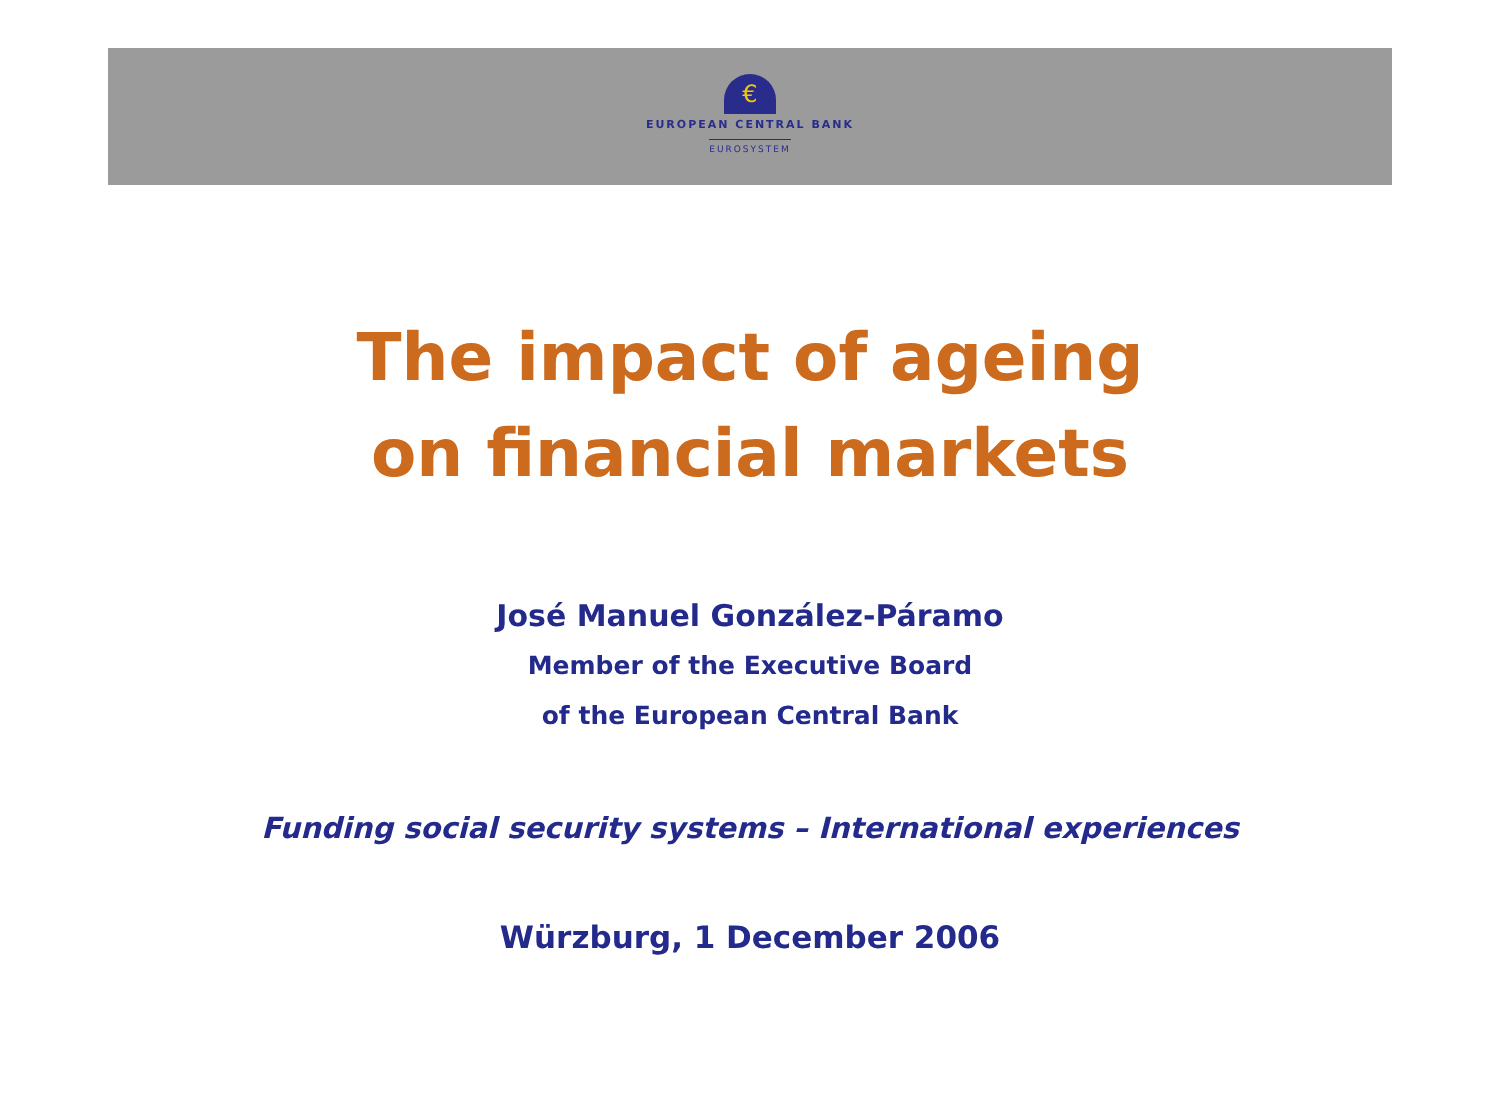€
EUROPEAN CENTRAL BANK
EUROSYSTEM
The impact of ageing
on financial markets
José Manuel González-Páramo
Member of the Executive Board
of the European Central Bank
Funding social security systems – International experiences
Würzburg, 1 December 2006